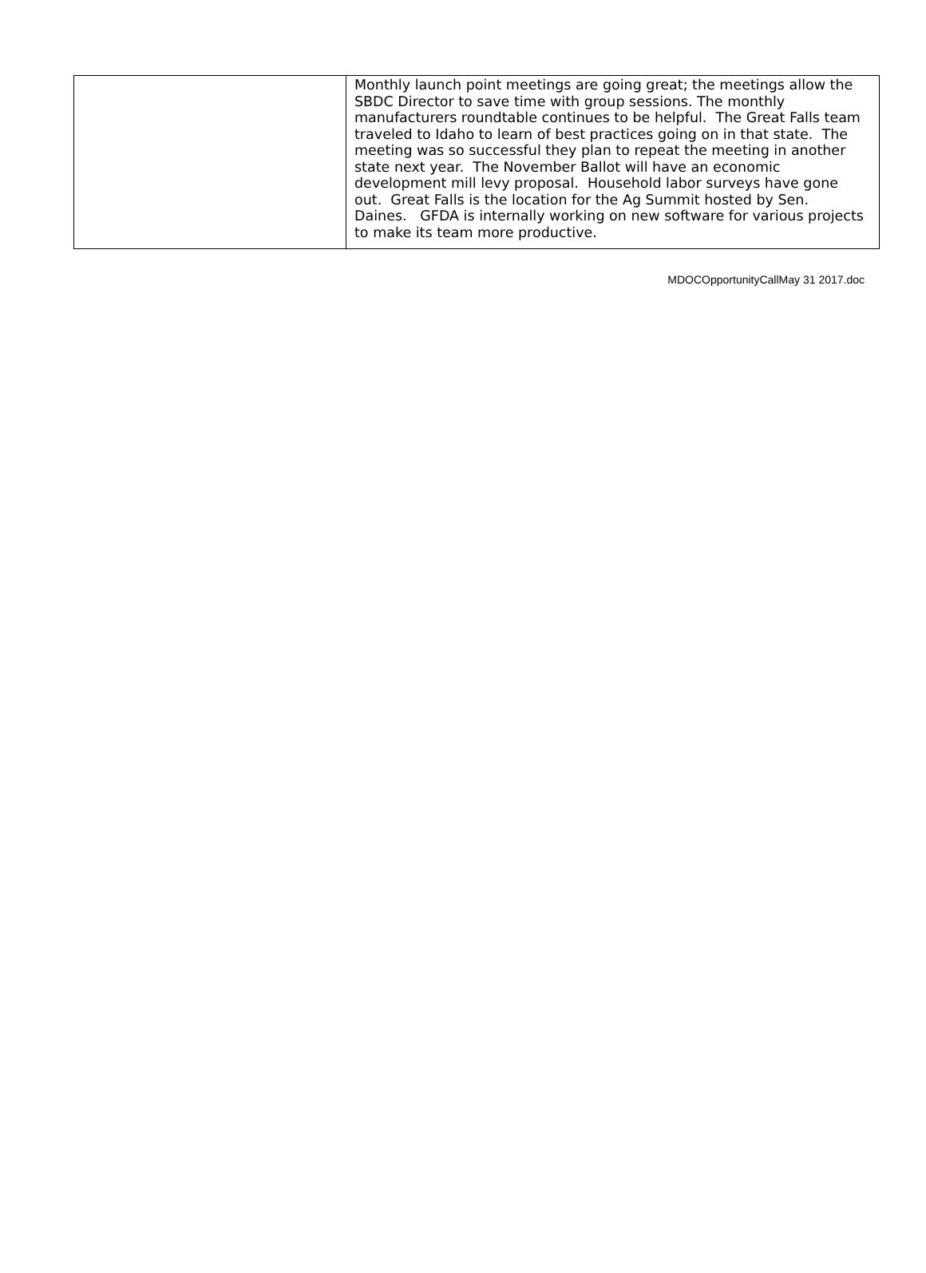| | Monthly launch point meetings are going great; the meetings allow the SBDC Director to save time with group sessions. The monthly manufacturers roundtable continues to be helpful. The Great Falls team traveled to Idaho to learn of best practices going on in that state. The meeting was so successful they plan to repeat the meeting in another state next year. The November Ballot will have an economic development mill levy proposal. Household labor surveys have gone out. Great Falls is the location for the Ag Summit hosted by Sen. Daines. GFDA is internally working on new software for various projects to make its team more productive. |
MDOCOpportunityCallMay 31 2017.doc